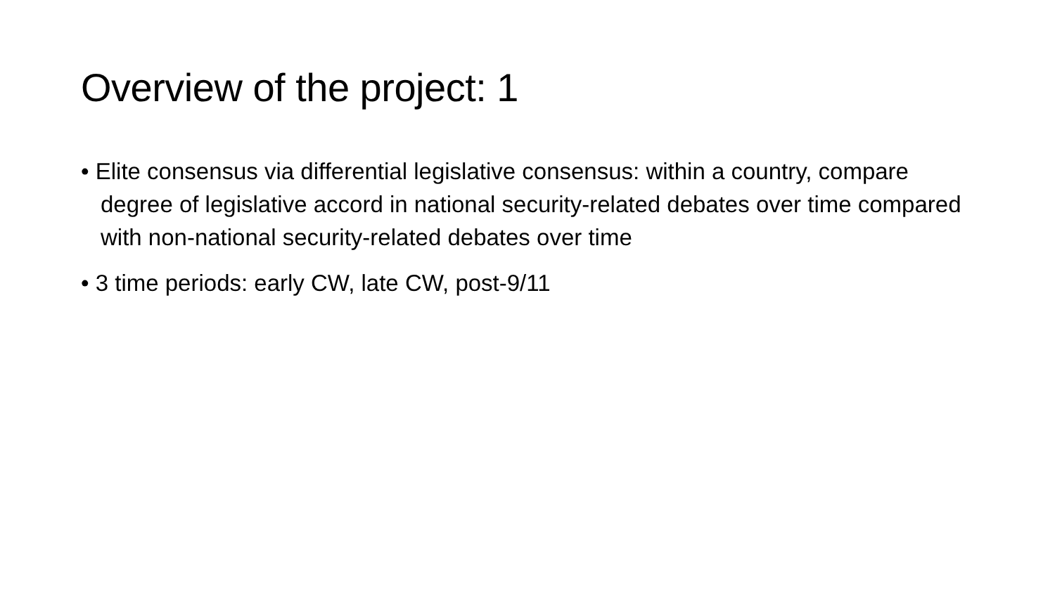Overview of the project: 1
• Elite consensus via differential legislative consensus: within a country, compare degree of legislative accord in national security-related debates over time compared with non-national security-related debates over time
• 3 time periods: early CW, late CW, post-9/11